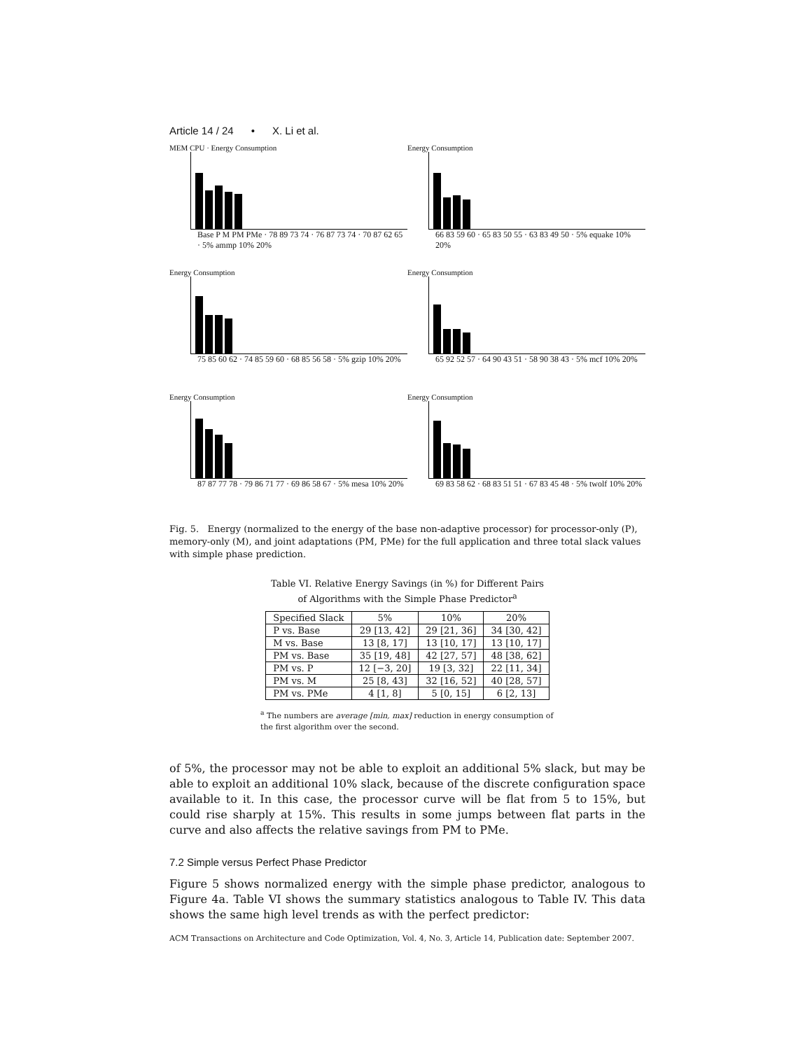Article 14 / 24 • X. Li et al.
MEM CPU · Energy Consumption
Base P M PM PMe · 78 89 73 74 · 76 87 73 74 · 70 87 62 65 · 5% ammp 10% 20%
Energy Consumption
66 83 59 60 · 65 83 50 55 · 63 83 49 50 · 5% equake 10% 20%
Energy Consumption
75 85 60 62 · 74 85 59 60 · 68 85 56 58 · 5% gzip 10% 20%
Energy Consumption
65 92 52 57 · 64 90 43 51 · 58 90 38 43 · 5% mcf 10% 20%
Energy Consumption
87 87 77 78 · 79 86 71 77 · 69 86 58 67 · 5% mesa 10% 20%
Energy Consumption
69 83 58 62 · 68 83 51 51 · 67 83 45 48 · 5% twolf 10% 20%
Fig. 5. Energy (normalized to the energy of the base non-adaptive processor) for processor-only (P), memory-only (M), and joint adaptations (PM, PMe) for the full application and three total slack values with simple phase prediction.
Table VI. Relative Energy Savings (in %) for Different Pairs
of Algorithms with the Simple Phase Predictor<sup>a</sup>
| Specified Slack | 5% | 10% | 20% |
| --- | --- | --- | --- |
| P vs. Base | 29 [13, 42] | 29 [21, 36] | 34 [30, 42] |
| M vs. Base | 13 [8, 17] | 13 [10, 17] | 13 [10, 17] |
| PM vs. Base | 35 [19, 48] | 42 [27, 57] | 48 [38, 62] |
| PM vs. P | 12 [−3, 20] | 19 [3, 32] | 22 [11, 34] |
| PM vs. M | 25 [8, 43] | 32 [16, 52] | 40 [28, 57] |
| PM vs. PMe | 4 [1, 8] | 5 [0, 15] | 6 [2, 13] |
<sup>a</sup> The numbers are average [min, max] reduction in energy consumption of the first algorithm over the second.
of 5%, the processor may not be able to exploit an additional 5% slack, but may be able to exploit an additional 10% slack, because of the discrete configuration space available to it. In this case, the processor curve will be flat from 5 to 15%, but could rise sharply at 15%. This results in some jumps between flat parts in the curve and also affects the relative savings from PM to PMe.
7.2 Simple versus Perfect Phase Predictor
Figure 5 shows normalized energy with the simple phase predictor, analogous to Figure 4a. Table VI shows the summary statistics analogous to Table IV. This data shows the same high level trends as with the perfect predictor:
ACM Transactions on Architecture and Code Optimization, Vol. 4, No. 3, Article 14, Publication date: September 2007.